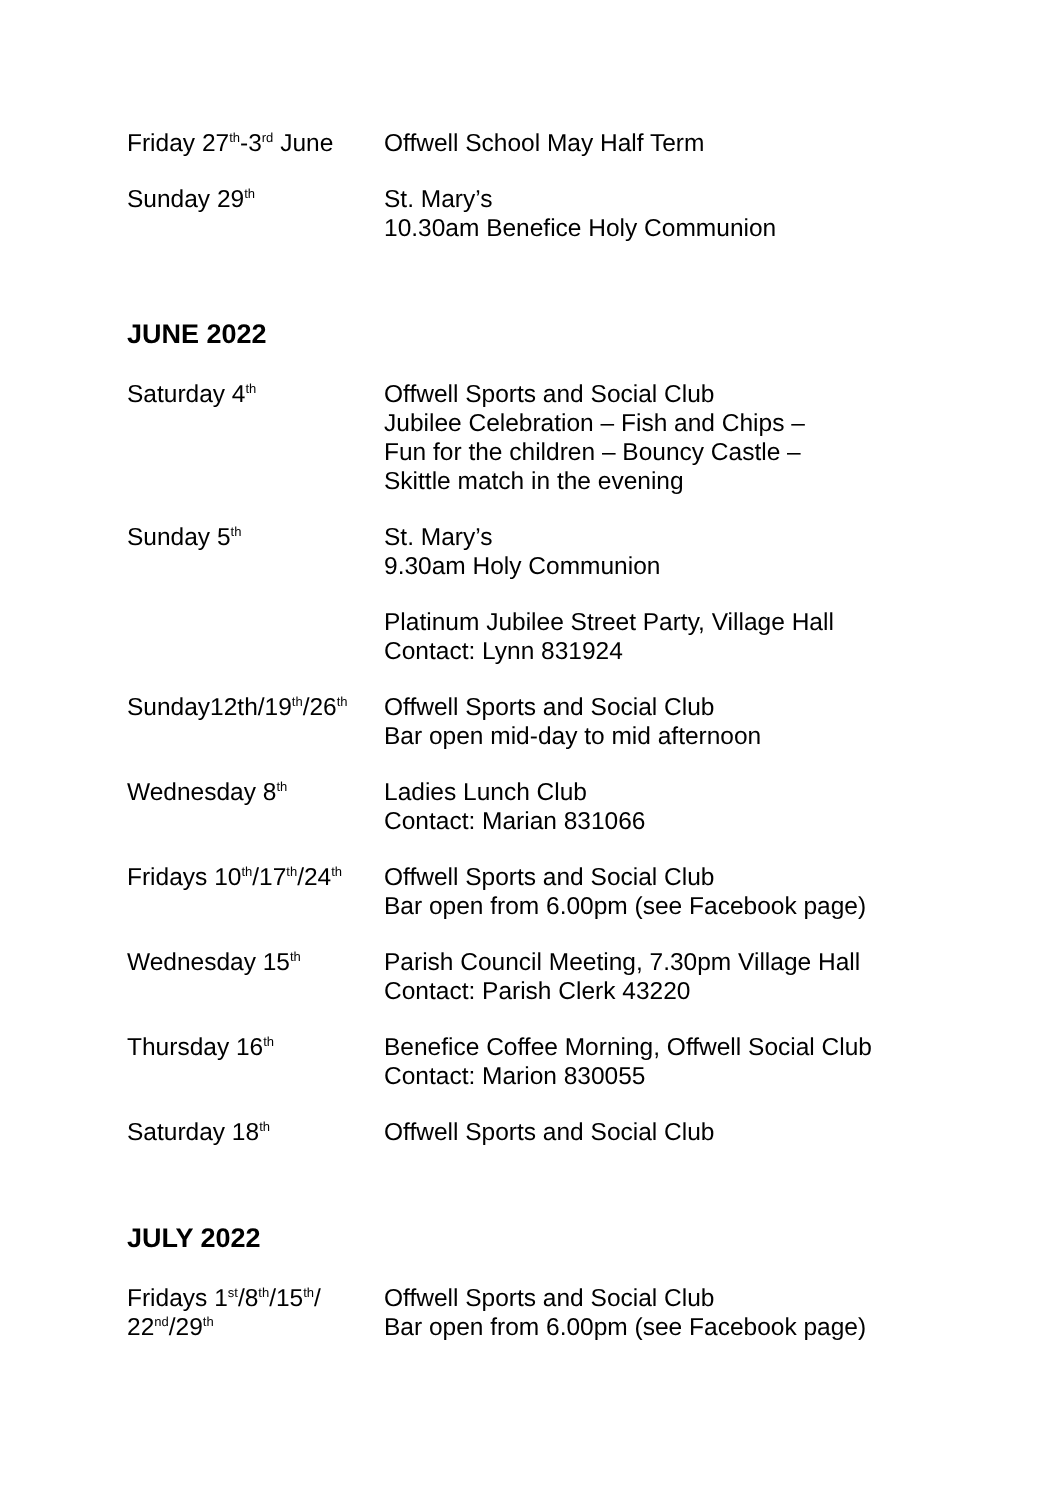Friday 27<sup>th</sup>-3<sup>rd</sup> June
Offwell School May Half Term
Sunday 29<sup>th</sup>
St. Mary’s
10.30am Benefice Holy Communion
JUNE 2022
Saturday 4<sup>th</sup>
Offwell Sports and Social Club
Jubilee Celebration – Fish and Chips –
Fun for the children – Bouncy Castle –
Skittle match in the evening
Sunday 5<sup>th</sup>
St. Mary’s
9.30am Holy Communion
Platinum Jubilee Street Party, Village Hall
Contact: Lynn 831924
Sunday12th/19<sup>th</sup>/26<sup>th</sup>
Offwell Sports and Social Club
Bar open mid-day to mid afternoon
Wednesday 8<sup>th</sup>
Ladies Lunch Club
Contact: Marian 831066
Fridays 10<sup>th</sup>/17<sup>th</sup>/24<sup>th</sup>
Offwell Sports and Social Club
Bar open from 6.00pm (see Facebook page)
Wednesday 15<sup>th</sup>
Parish Council Meeting, 7.30pm Village Hall
Contact: Parish Clerk 43220
Thursday 16<sup>th</sup>
Benefice Coffee Morning, Offwell Social Club
Contact: Marion 830055
Saturday 18<sup>th</sup>
Offwell Sports and Social Club
JULY 2022
Fridays 1<sup>st</sup>/8<sup>th</sup>/15<sup>th</sup>/
22<sup>nd</sup>/29<sup>th</sup>
Offwell Sports and Social Club
Bar open from 6.00pm (see Facebook page)